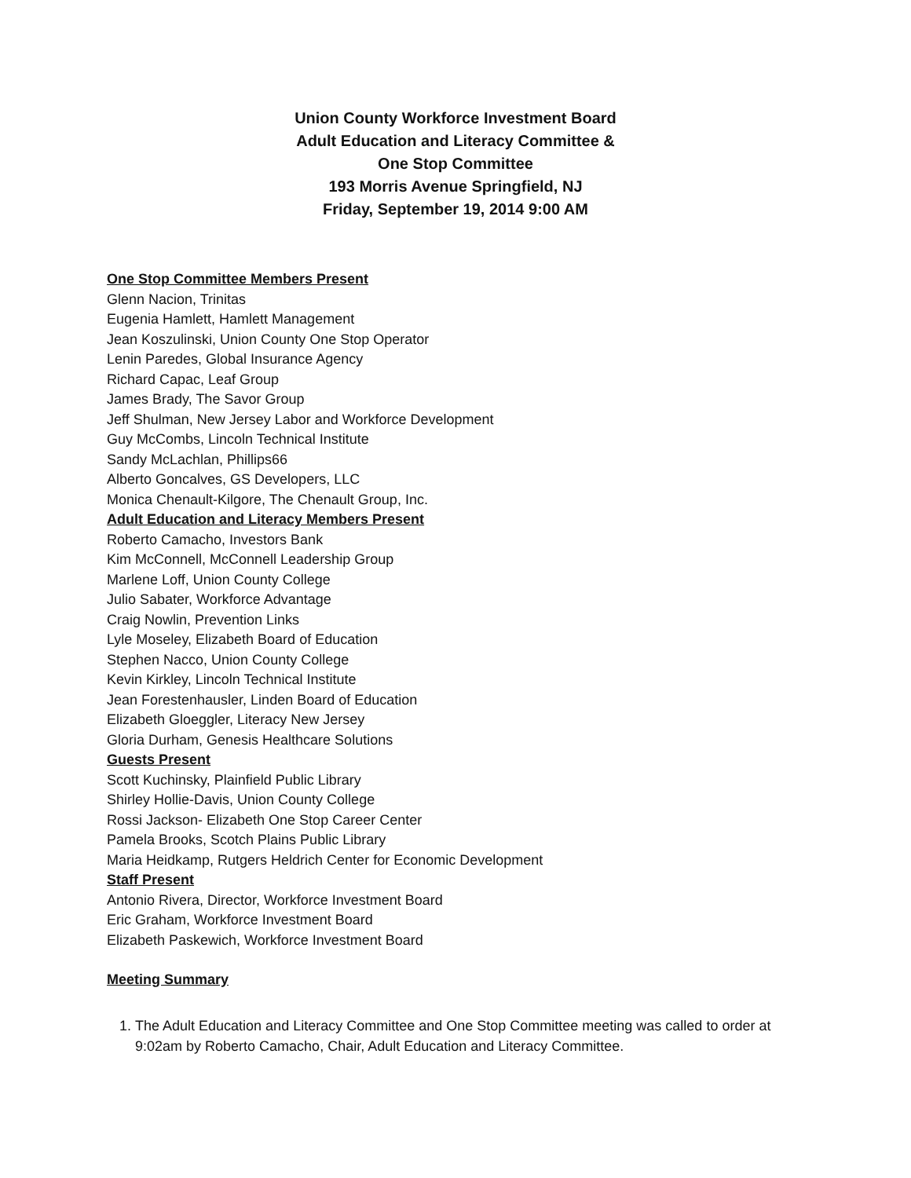Union County Workforce Investment Board
Adult Education and Literacy Committee &
One Stop Committee
193 Morris Avenue Springfield, NJ
Friday, September 19, 2014 9:00 AM
One Stop Committee Members Present
Glenn Nacion, Trinitas
Eugenia Hamlett, Hamlett Management
Jean Koszulinski, Union County One Stop Operator
Lenin Paredes, Global Insurance Agency
Richard Capac, Leaf Group
James Brady, The Savor Group
Jeff Shulman, New Jersey Labor and Workforce Development
Guy McCombs, Lincoln Technical Institute
Sandy McLachlan, Phillips66
Alberto Goncalves, GS Developers, LLC
Monica Chenault-Kilgore, The Chenault Group, Inc.
Adult Education and Literacy Members Present
Roberto Camacho, Investors Bank
Kim McConnell, McConnell Leadership Group
Marlene Loff, Union County College
Julio Sabater, Workforce Advantage
Craig Nowlin, Prevention Links
Lyle Moseley, Elizabeth Board of Education
Stephen Nacco, Union County College
Kevin Kirkley, Lincoln Technical Institute
Jean Forestenhausler, Linden Board of Education
Elizabeth Gloeggler, Literacy New Jersey
Gloria Durham, Genesis Healthcare Solutions
Guests Present
Scott Kuchinsky, Plainfield Public Library
Shirley Hollie-Davis, Union County College
Rossi Jackson- Elizabeth One Stop Career Center
Pamela Brooks, Scotch Plains Public Library
Maria Heidkamp, Rutgers Heldrich Center for Economic Development
Staff Present
Antonio Rivera, Director, Workforce Investment Board
Eric Graham, Workforce Investment Board
Elizabeth Paskewich, Workforce Investment Board
Meeting Summary
1. The Adult Education and Literacy Committee and One Stop Committee meeting was called to order at 9:02am by Roberto Camacho, Chair, Adult Education and Literacy Committee.